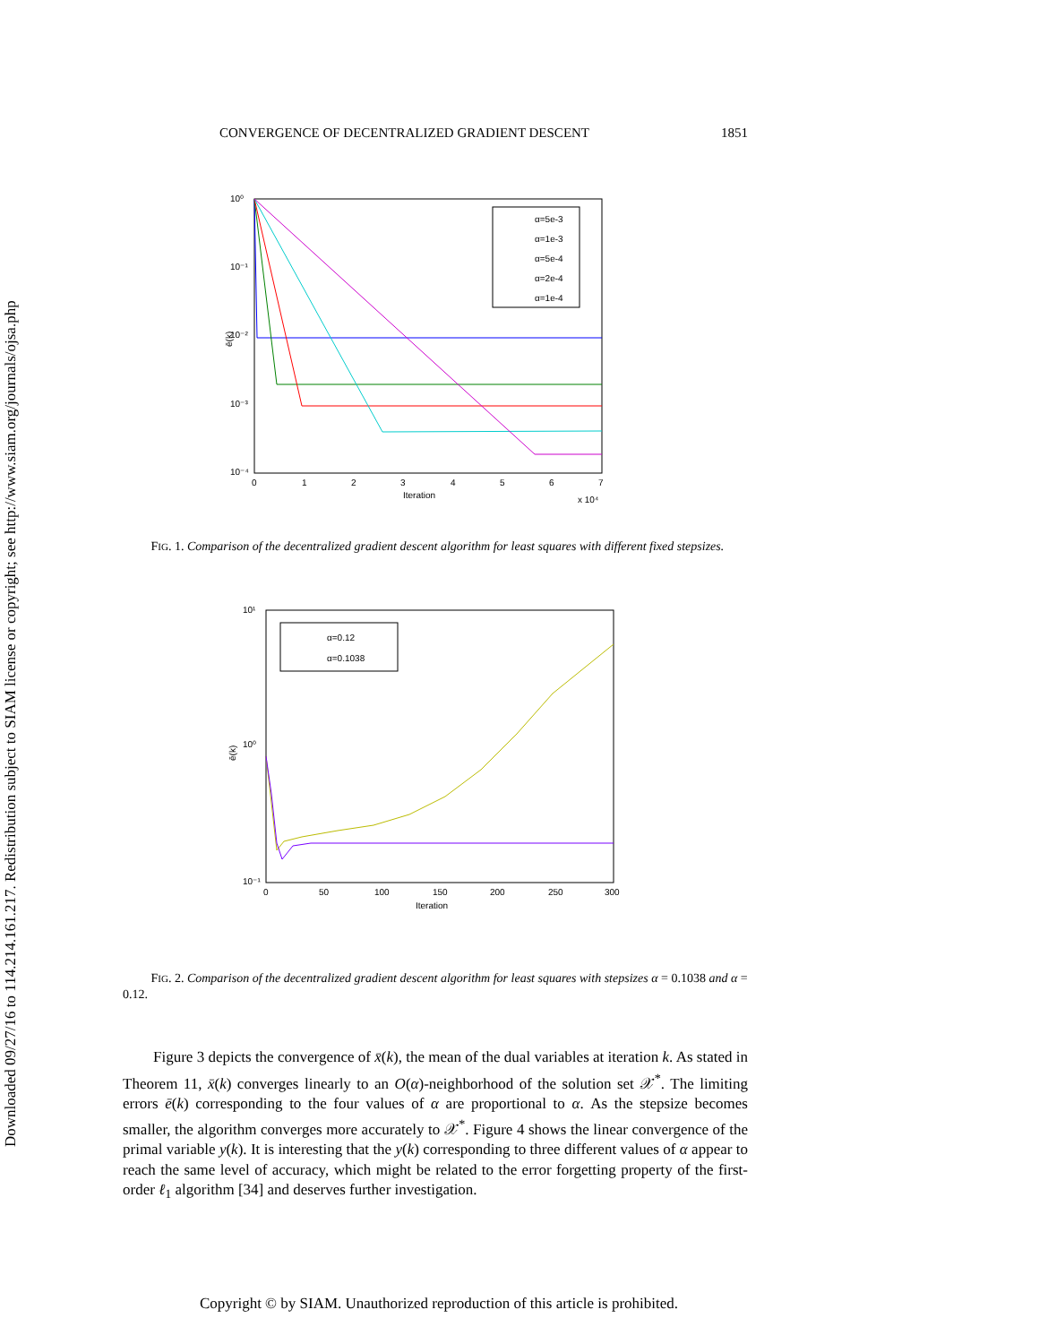Downloaded 09/27/16 to 114.214.161.217. Redistribution subject to SIAM license or copyright; see http://www.siam.org/journals/ojsa.php
CONVERGENCE OF DECENTRALIZED GRADIENT DESCENT 1851
10⁰
10⁻¹
10⁻²
10⁻³
10⁻⁴
0
1
2
3
4
5
6
7
Iteration
x 10⁴
ē(k)
α=5e-3
α=1e-3
α=5e-4
α=2e-4
α=1e-4
FIG. 1. Comparison of the decentralized gradient descent algorithm for least squares with different fixed stepsizes.
10¹
10⁰
10⁻¹
0
50
100
150
200
250
300
Iteration
ē(k)
α=0.12
α=0.1038
FIG. 2. Comparison of the decentralized gradient descent algorithm for least squares with stepsizes α = 0.1038 and α = 0.12.
Figure 3 depicts the convergence of x̄(k), the mean of the dual variables at iteration k. As stated in Theorem 11, x̄(k) converges linearly to an O(α)-neighborhood of the solution set 𝒳<sup>*</sup>. The limiting errors ē(k) corresponding to the four values of α are proportional to α. As the stepsize becomes smaller, the algorithm converges more accurately to 𝒳<sup>*</sup>. Figure 4 shows the linear convergence of the primal variable y(k). It is interesting that the y(k) corresponding to three different values of α appear to reach the same level of accuracy, which might be related to the error forgetting property of the first-order ℓ<sub>1</sub> algorithm [34] and deserves further investigation.
Copyright © by SIAM. Unauthorized reproduction of this article is prohibited.